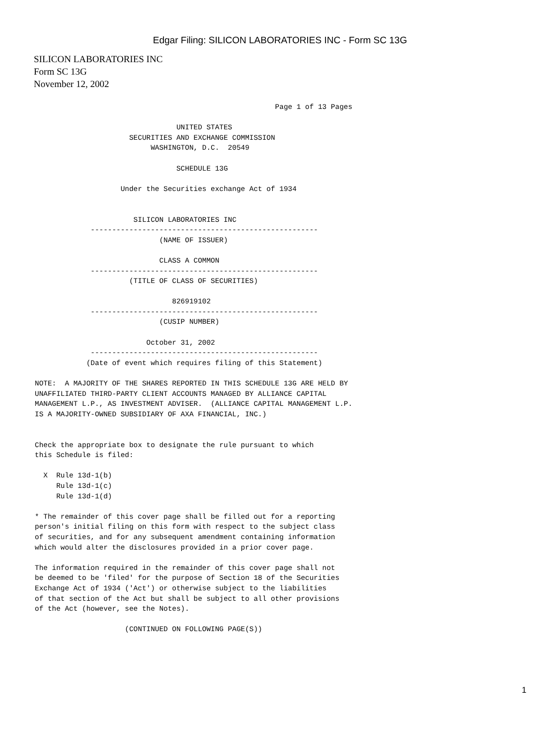Edgar Filing: SILICON LABORATORIES INC - Form SC 13G
SILICON LABORATORIES INC
Form SC 13G
November 12, 2002
                                                        Page 1 of 13 Pages

                                 UNITED STATES
                      SECURITIES AND EXCHANGE COMMISSION
                           WASHINGTON, D.C.  20549

                                 SCHEDULE 13G

                    Under the Securities exchange Act of 1934


                       SILICON LABORATORIES INC
             -----------------------------------------------------
                             (NAME OF ISSUER)

                             CLASS A COMMON
             -----------------------------------------------------
                      (TITLE OF CLASS OF SECURITIES)

                                826919102
             -----------------------------------------------------
                             (CUSIP NUMBER)

                          October 31, 2002
             -----------------------------------------------------
            (Date of event which requires filing of this Statement)

NOTE:  A MAJORITY OF THE SHARES REPORTED IN THIS SCHEDULE 13G ARE HELD BY
UNAFFILIATED THIRD-PARTY CLIENT ACCOUNTS MANAGED BY ALLIANCE CAPITAL
MANAGEMENT L.P., AS INVESTMENT ADVISER.  (ALLIANCE CAPITAL MANAGEMENT L.P.
IS A MAJORITY-OWNED SUBSIDIARY OF AXA FINANCIAL, INC.)


Check the appropriate box to designate the rule pursuant to which
this Schedule is filed:

  X  Rule 13d-1(b)
     Rule 13d-1(c)
     Rule 13d-1(d)

* The remainder of this cover page shall be filled out for a reporting
person's initial filing on this form with respect to the subject class
of securities, and for any subsequent amendment containing information
which would alter the disclosures provided in a prior cover page.

The information required in the remainder of this cover page shall not
be deemed to be 'filed' for the purpose of Section 18 of the Securities
Exchange Act of 1934 ('Act') or otherwise subject to the liabilities
of that section of the Act but shall be subject to all other provisions
of the Act (however, see the Notes).

                     (CONTINUED ON FOLLOWING PAGE(S))
1